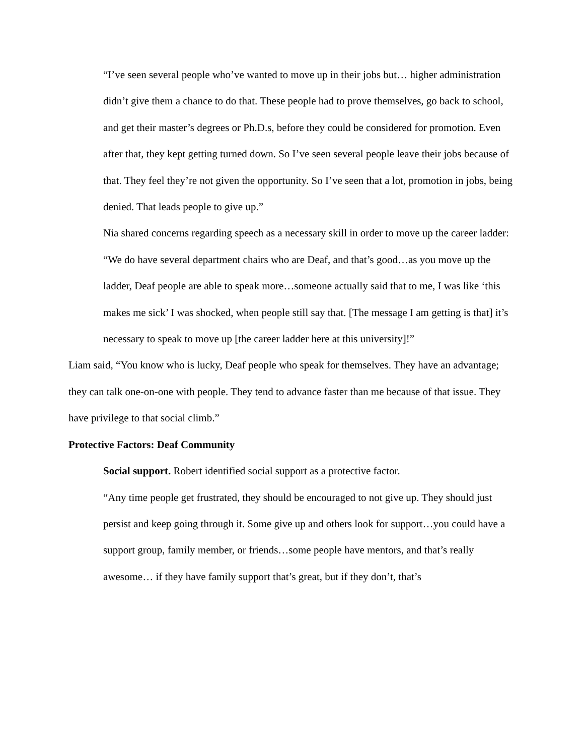“I’ve seen several people who’ve wanted to move up in their jobs but… higher administration didn’t give them a chance to do that. These people had to prove themselves, go back to school, and get their master’s degrees or Ph.D.s, before they could be considered for promotion. Even after that, they kept getting turned down. So I’ve seen several people leave their jobs because of that. They feel they’re not given the opportunity. So I’ve seen that a lot, promotion in jobs, being denied. That leads people to give up.”
Nia shared concerns regarding speech as a necessary skill in order to move up the career ladder:
“We do have several department chairs who are Deaf, and that’s good…as you move up the ladder, Deaf people are able to speak more…someone actually said that to me, I was like ‘this makes me sick’ I was shocked, when people still say that. [The message I am getting is that] it’s necessary to speak to move up [the career ladder here at this university]!”
Liam said, “You know who is lucky, Deaf people who speak for themselves. They have an advantage; they can talk one-on-one with people. They tend to advance faster than me because of that issue. They have privilege to that social climb.”
Protective Factors: Deaf Community
Social support. Robert identified social support as a protective factor.
“Any time people get frustrated, they should be encouraged to not give up. They should just persist and keep going through it. Some give up and others look for support…you could have a support group, family member, or friends…some people have mentors, and that’s really awesome… if they have family support that’s great, but if they don’t, that’s